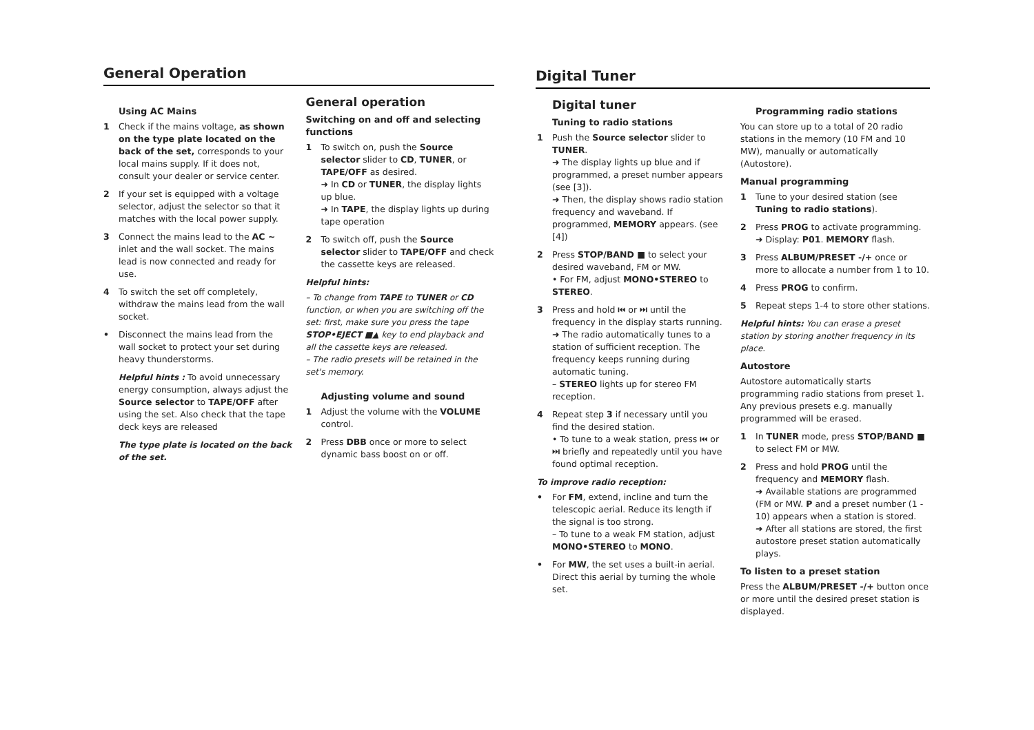General Operation
Using AC Mains
1 Check if the mains voltage, as shown on the type plate located on the back of the set, corresponds to your local mains supply. If it does not, consult your dealer or service center.
2 If your set is equipped with a voltage selector, adjust the selector so that it matches with the local power supply.
3 Connect the mains lead to the AC ~ inlet and the wall socket. The mains lead is now connected and ready for use.
4 To switch the set off completely, withdraw the mains lead from the wall socket.
• Disconnect the mains lead from the wall socket to protect your set during heavy thunderstorms.
Helpful hints : To avoid unnecessary energy consumption, always adjust the Source selector to TAPE/OFF after using the set. Also check that the tape deck keys are released
The type plate is located on the back of the set.
General operation
Switching on and off and selecting functions
1 To switch on, push the Source selector slider to CD, TUNER, or TAPE/OFF as desired.
➜ In CD or TUNER, the display lights up blue.
➜ In TAPE, the display lights up during tape operation
2 To switch off, push the Source selector slider to TAPE/OFF and check the cassette keys are released.
Helpful hints:
– To change from TAPE to TUNER or CD function, or when you are switching off the set: first, make sure you press the tape STOP•EJECT ■▲ key to end playback and all the cassette keys are released.
– The radio presets will be retained in the set's memory.
Adjusting volume and sound
1 Adjust the volume with the VOLUME control.
2 Press DBB once or more to select dynamic bass boost on or off.
Digital Tuner
Digital tuner
Tuning to radio stations
1 Push the Source selector slider to TUNER.
➜ The display lights up blue and if programmed, a preset number appears (see [3]).
➜ Then, the display shows radio station frequency and waveband. If programmed, MEMORY appears. (see [4])
2 Press STOP/BAND ■ to select your desired waveband, FM or MW.
• For FM, adjust MONO•STEREO to STEREO.
3 Press and hold ⏮ or ⏭ until the frequency in the display starts running.
➜ The radio automatically tunes to a station of sufficient reception. The frequency keeps running during automatic tuning.
– STEREO lights up for stereo FM reception.
4 Repeat step 3 if necessary until you find the desired station.
• To tune to a weak station, press ⏮ or ⏭ briefly and repeatedly until you have found optimal reception.
To improve radio reception:
• For FM, extend, incline and turn the telescopic aerial. Reduce its length if the signal is too strong.
– To tune to a weak FM station, adjust MONO•STEREO to MONO.
• For MW, the set uses a built-in aerial. Direct this aerial by turning the whole set.
Programming radio stations
You can store up to a total of 20 radio stations in the memory (10 FM and 10 MW), manually or automatically (Autostore).
Manual programming
1 Tune to your desired station (see Tuning to radio stations).
2 Press PROG to activate programming.
➜ Display: P01. MEMORY flash.
3 Press ALBUM/PRESET -/+ once or more to allocate a number from 1 to 10.
4 Press PROG to confirm.
5 Repeat steps 1-4 to store other stations.
Helpful hints: You can erase a preset station by storing another frequency in its place.
Autostore
Autostore automatically starts programming radio stations from preset 1. Any previous presets e.g. manually programmed will be erased.
1 In TUNER mode, press STOP/BAND ■ to select FM or MW.
2 Press and hold PROG until the frequency and MEMORY flash.
➜ Available stations are programmed (FM or MW. P and a preset number (1 - 10) appears when a station is stored.
➜ After all stations are stored, the first autostore preset station automatically plays.
To listen to a preset station
Press the ALBUM/PRESET -/+ button once or more until the desired preset station is displayed.